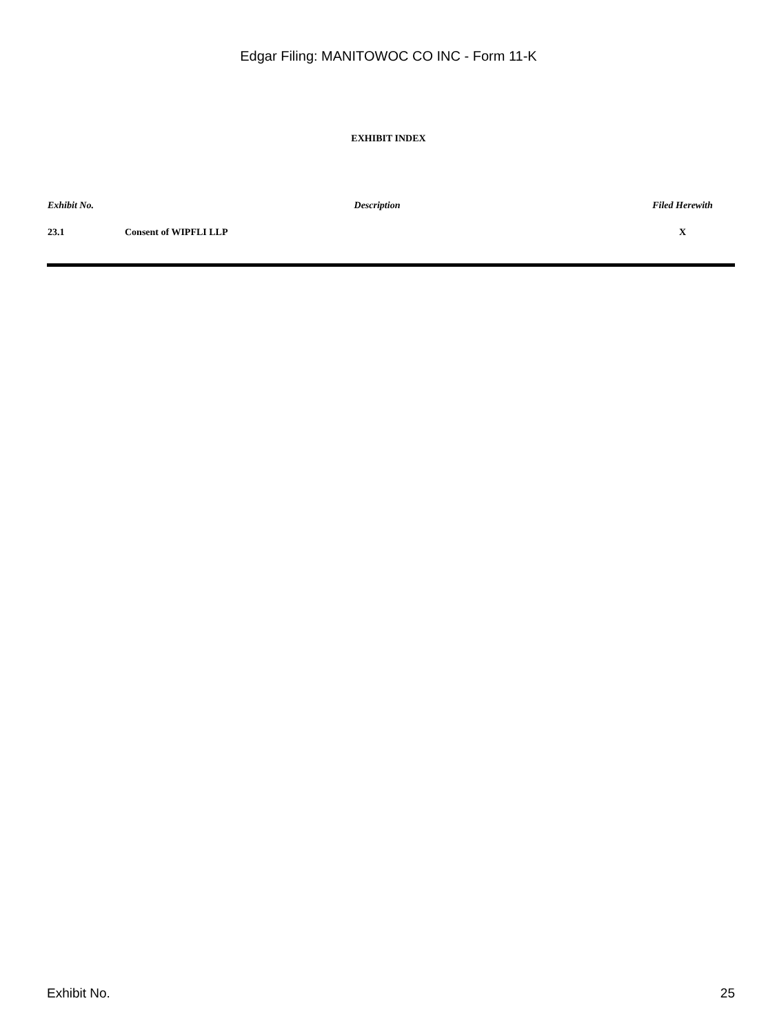Edgar Filing: MANITOWOC CO INC - Form 11-K
EXHIBIT INDEX
| Exhibit No. | Description | Filed Herewith |
| --- | --- | --- |
| 23.1 | Consent of WIPFLI LLP | X |
Exhibit No. 25